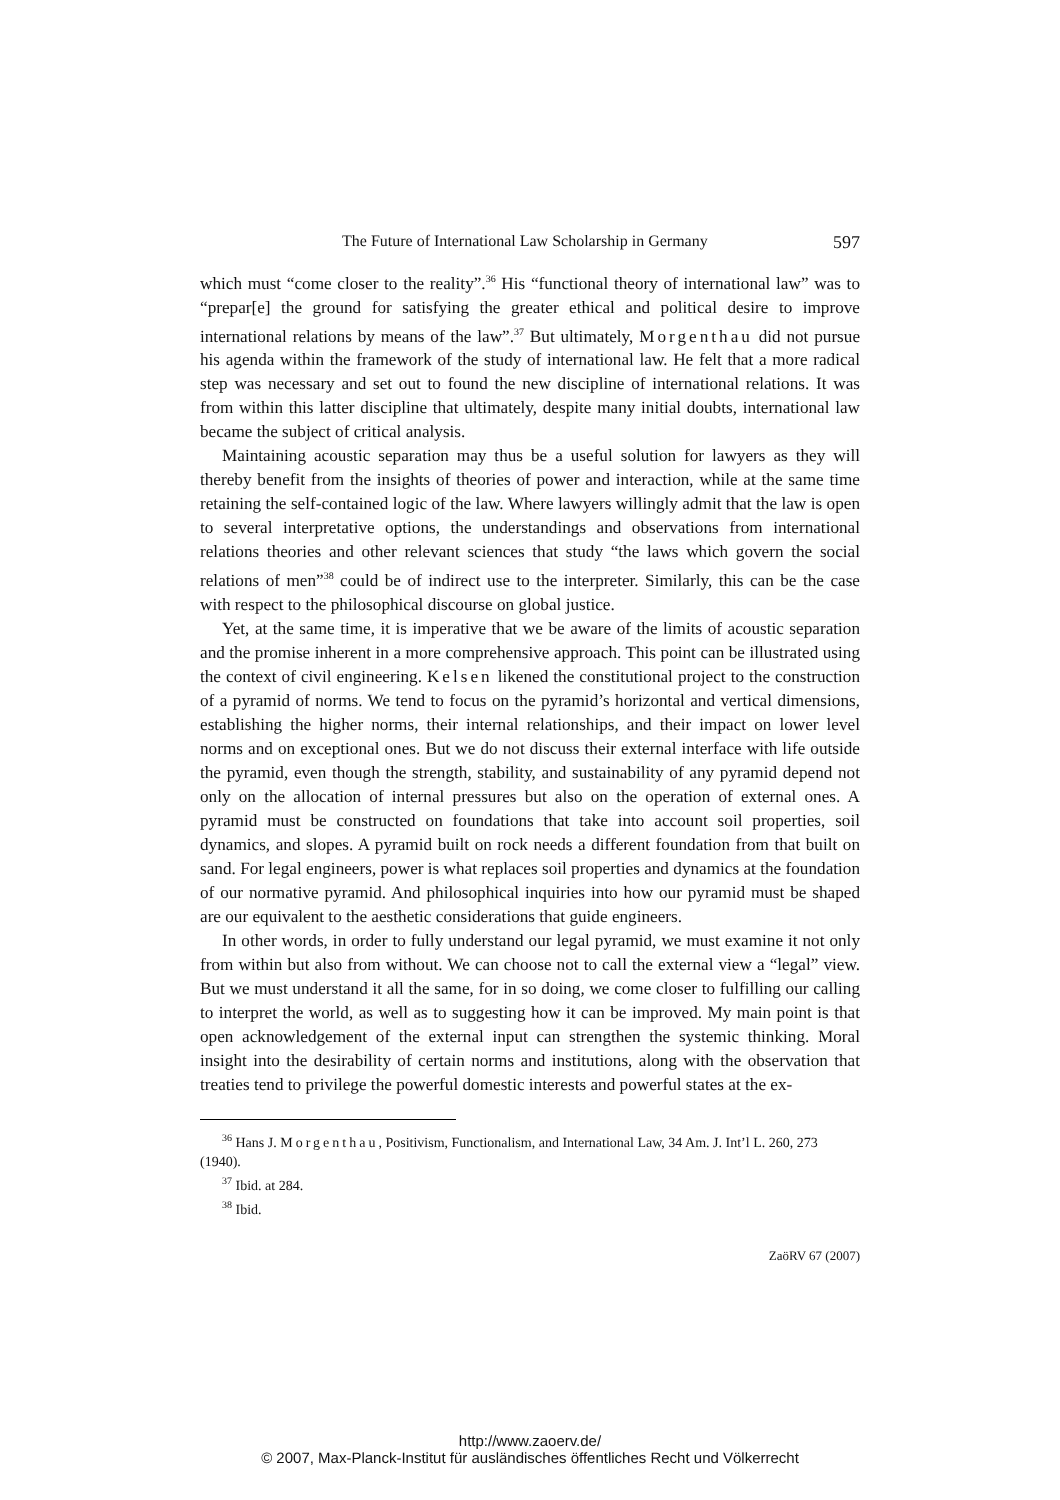The Future of International Law Scholarship in Germany 597
which must “come closer to the reality”.<sup>36</sup> His “functional theory of international law” was to “prepar[e] the ground for satisfying the greater ethical and political desire to improve international relations by means of the law”.<sup>37</sup> But ultimately, Morgenthau did not pursue his agenda within the framework of the study of international law. He felt that a more radical step was necessary and set out to found the new discipline of international relations. It was from within this latter discipline that ultimately, despite many initial doubts, international law became the subject of critical analysis.
Maintaining acoustic separation may thus be a useful solution for lawyers as they will thereby benefit from the insights of theories of power and interaction, while at the same time retaining the self-contained logic of the law. Where lawyers willingly admit that the law is open to several interpretative options, the understandings and observations from international relations theories and other relevant sciences that study “the laws which govern the social relations of men”<sup>38</sup> could be of indirect use to the interpreter. Similarly, this can be the case with respect to the philosophical discourse on global justice.
Yet, at the same time, it is imperative that we be aware of the limits of acoustic separation and the promise inherent in a more comprehensive approach. This point can be illustrated using the context of civil engineering. Kelsen likened the constitutional project to the construction of a pyramid of norms. We tend to focus on the pyramid’s horizontal and vertical dimensions, establishing the higher norms, their internal relationships, and their impact on lower level norms and on exceptional ones. But we do not discuss their external interface with life outside the pyramid, even though the strength, stability, and sustainability of any pyramid depend not only on the allocation of internal pressures but also on the operation of external ones. A pyramid must be constructed on foundations that take into account soil properties, soil dynamics, and slopes. A pyramid built on rock needs a different foundation from that built on sand. For legal engineers, power is what replaces soil properties and dynamics at the foundation of our normative pyramid. And philosophical inquiries into how our pyramid must be shaped are our equivalent to the aesthetic considerations that guide engineers.
In other words, in order to fully understand our legal pyramid, we must examine it not only from within but also from without. We can choose not to call the external view a “legal” view. But we must understand it all the same, for in so doing, we come closer to fulfilling our calling to interpret the world, as well as to suggesting how it can be improved. My main point is that open acknowledgement of the external input can strengthen the systemic thinking. Moral insight into the desirability of certain norms and institutions, along with the observation that treaties tend to privilege the powerful domestic interests and powerful states at the ex-
<sup>36</sup> Hans J. Morgenthau, Positivism, Functionalism, and International Law, 34 Am. J. Int’l L. 260, 273 (1940).
<sup>37</sup> Ibid. at 284.
<sup>38</sup> Ibid.
ZaöRV 67 (2007)
http://www.zaoerv.de/
© 2007, Max-Planck-Institut für ausländisches öffentliches Recht und Völkerrecht